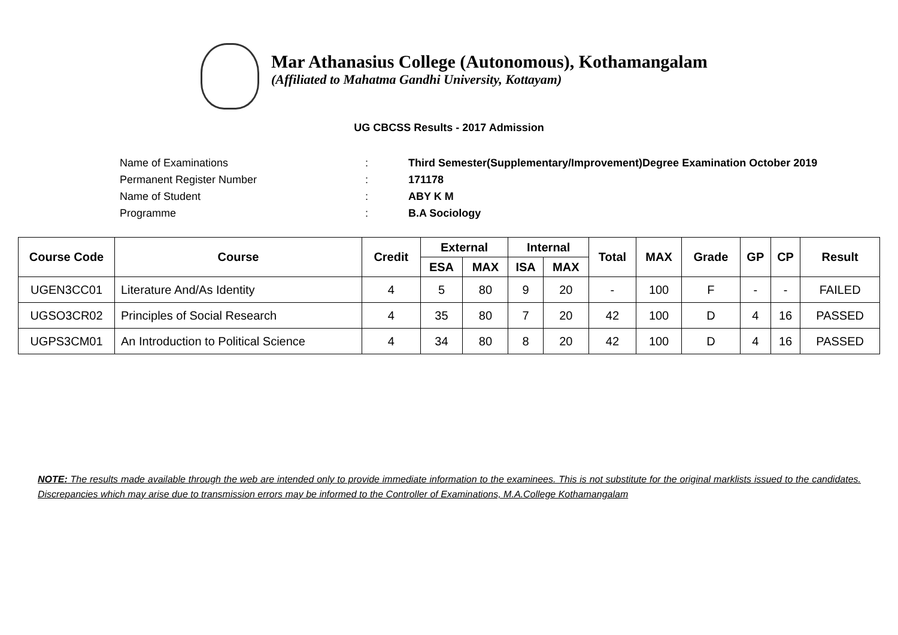Mar Athanasius College (Autonomous), Kothamangalam
(Affiliated to Mahatma Gandhi University, Kottayam)
UG CBCSS Results - 2017 Admission
| Name of Examinations | : | Third Semester(Supplementary/Improvement)Degree Examination October 2019 |
| Permanent Register Number | : | 171178 |
| Name of Student | : | ABY K M |
| Programme | : | B.A Sociology |
| Course Code | Course | Credit | External | | Internal | | Total | MAX | Grade | GP | CP | Result |
| --- | --- | --- | --- | --- | --- | --- | --- | --- | --- | --- | --- | --- |
| | | | ESA | MAX | ISA | MAX | | | | | | |
| UGEN3CC01 | Literature And/As Identity | 4 | 5 | 80 | 9 | 20 | - | 100 | F | - | - | FAILED |
| UGSO3CR02 | Principles of Social Research | 4 | 35 | 80 | 7 | 20 | 42 | 100 | D | 4 | 16 | PASSED |
| UGPS3CM01 | An Introduction to Political Science | 4 | 34 | 80 | 8 | 20 | 42 | 100 | D | 4 | 16 | PASSED |
NOTE: The results made available through the web are intended only to provide immediate information to the examinees. This is not substitute for the original marklists issued to the candidates. Discrepancies which may arise due to transmission errors may be informed to the Controller of Examinations, M.A.College Kothamangalam